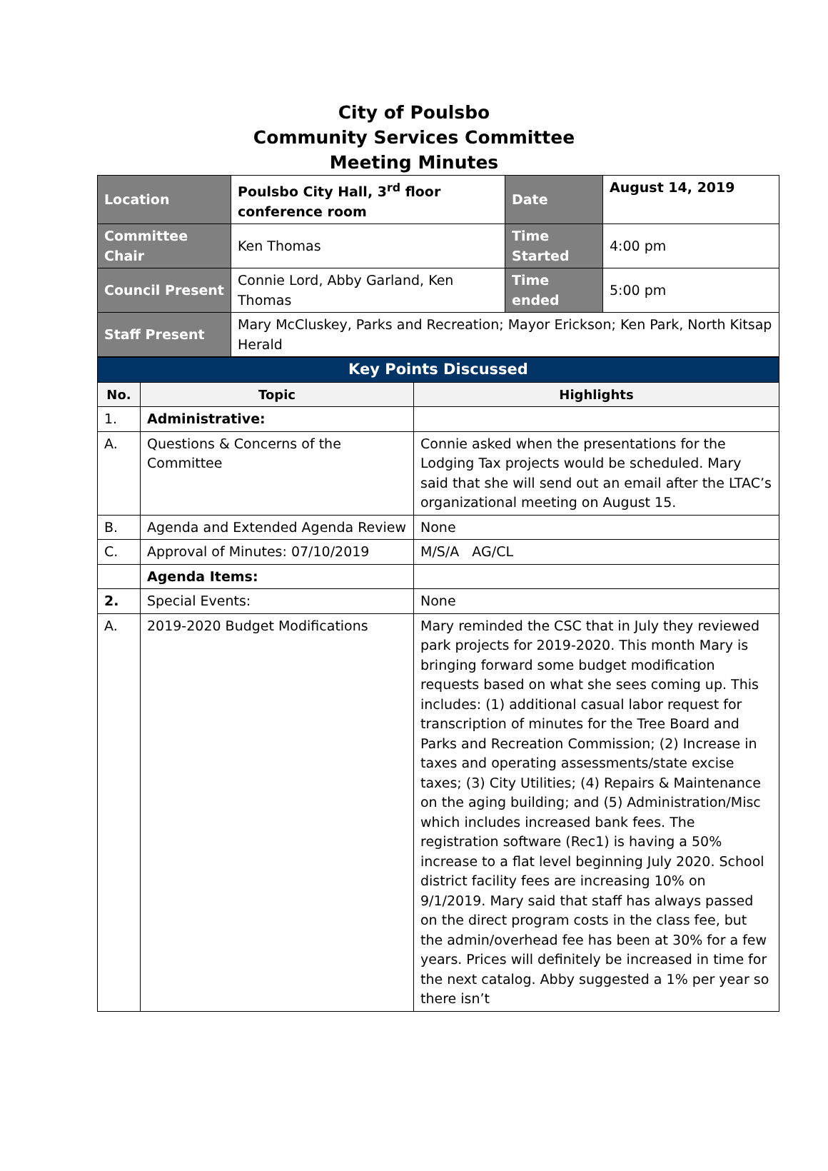City of Poulsbo
Community Services Committee
Meeting Minutes
| Location | Poulsbo City Hall, 3<sup>rd</sup> floor conference room | Date | August 14, 2019 |
| Committee Chair | Ken Thomas | Time Started | 4:00 pm |
| Council Present | Connie Lord, Abby Garland, Ken Thomas | Time ended | 5:00 pm |
| Staff Present | Mary McCluskey, Parks and Recreation; Mayor Erickson; Ken Park, North Kitsap Herald | | |
| Key Points Discussed | | |
| No. | Topic | Highlights |
| 1. | Administrative: | |
| A. | Questions & Concerns of the Committee | Connie asked when the presentations for the Lodging Tax projects would be scheduled. Mary said that she will send out an email after the LTAC’s organizational meeting on August 15. |
| B. | Agenda and Extended Agenda Review | None |
| C. | Approval of Minutes: 07/10/2019 | M/S/A AG/CL |
| | Agenda Items: | |
| 2. | Special Events: | None |
| A. | 2019-2020 Budget Modifications | Mary reminded the CSC that in July they reviewed park projects for 2019-2020. This month Mary is bringing forward some budget modification requests based on what she sees coming up. This includes: (1) additional casual labor request for transcription of minutes for the Tree Board and Parks and Recreation Commission; (2) Increase in taxes and operating assessments/state excise taxes; (3) City Utilities; (4) Repairs & Maintenance on the aging building; and (5) Administration/Misc which includes increased bank fees. The registration software (Rec1) is having a 50% increase to a flat level beginning July 2020. School district facility fees are increasing 10% on 9/1/2019. Mary said that staff has always passed on the direct program costs in the class fee, but the admin/overhead fee has been at 30% for a few years. Prices will definitely be increased in time for the next catalog. Abby suggested a 1% per year so there isn’t |